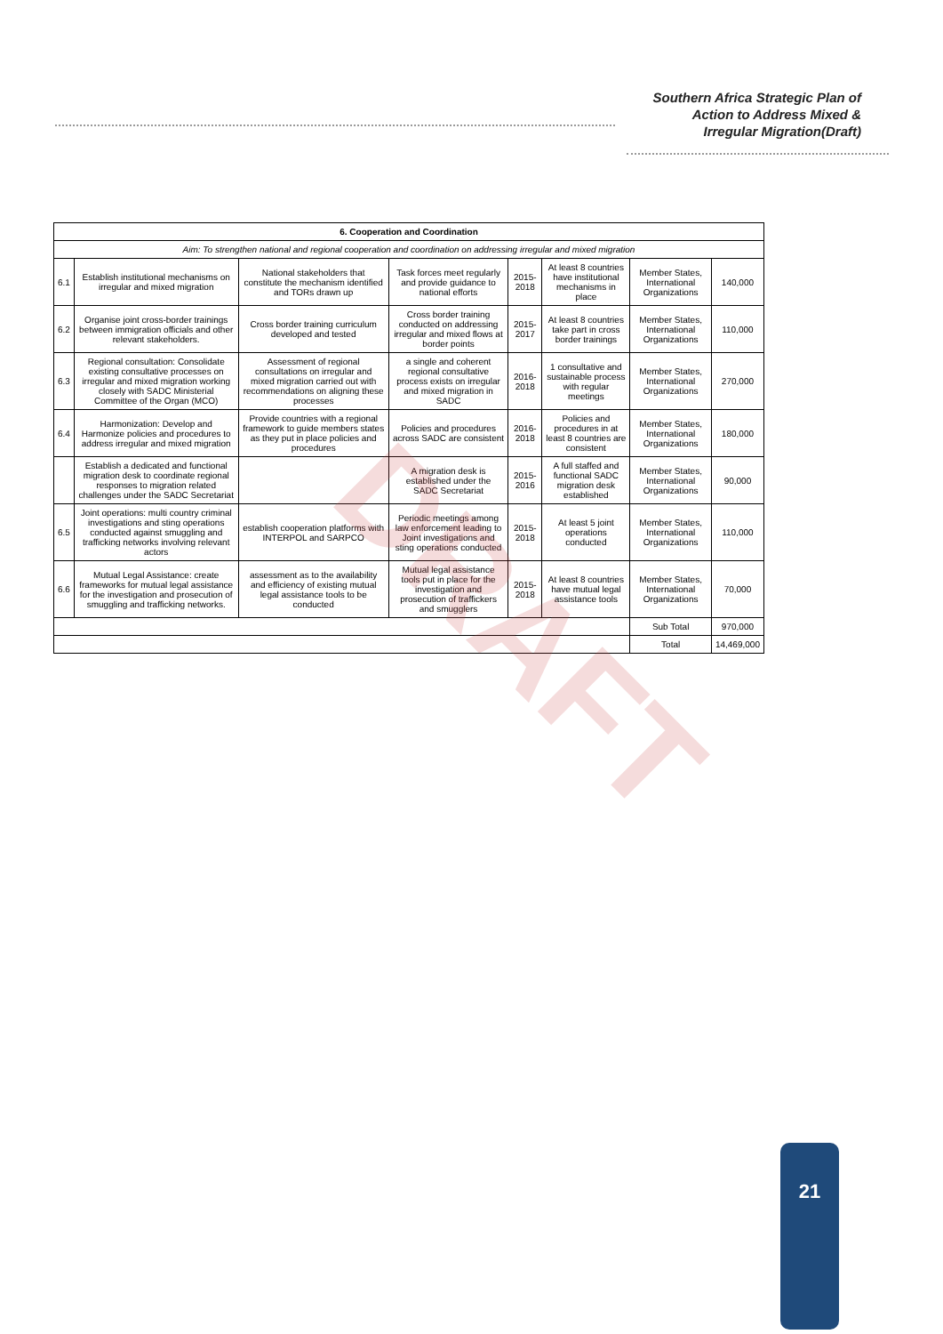Southern Africa Strategic Plan of
Action to Address Mixed &
Irregular Migration(Draft)
| 6. Cooperation and Coordination | | | | | | | |
| --- | --- | --- | --- | --- | --- | --- | --- |
| Aim: To strengthen national and regional cooperation and coordination on addressing irregular and mixed migration | | | | | | | |
| 6.1 | Establish institutional mechanisms on irregular and mixed migration | National stakeholders that constitute the mechanism identified and TORs drawn up | Task forces meet regularly and provide guidance to national efforts | 2015-2018 | At least 8 countries have institutional mechanisms in place | Member States, International Organizations | 140,000 |
| 6.2 | Organise joint cross-border trainings between immigration officials and other relevant stakeholders. | Cross border training curriculum developed and tested | Cross border training conducted on addressing irregular and mixed flows at border points | 2015-2017 | At least 8 countries take part in cross border trainings | Member States, International Organizations | 110,000 |
| 6.3 | Regional consultation: Consolidate existing consultative processes on irregular and mixed migration working closely with SADC Ministerial Committee of the Organ (MCO) | Assessment of regional consultations on irregular and mixed migration carried out with recommendations on aligning these processes | a single and coherent regional consultative process exists on irregular and mixed migration in SADC | 2016-2018 | 1 consultative and sustainable process with regular meetings | Member States, International Organizations | 270,000 |
| 6.4 | Harmonization: Develop and Harmonize policies and procedures to address irregular and mixed migration | Provide countries with a regional framework to guide members states as they put in place policies and procedures | Policies and procedures across SADC are consistent | 2016-2018 | Policies and procedures in at least 8 countries are consistent | Member States, International Organizations | 180,000 |
| | Establish a dedicated and functional migration desk to coordinate regional responses to migration related challenges under the SADC Secretariat | | A migration desk is established under the SADC Secretariat | 2015-2016 | A full staffed and functional SADC migration desk established | Member States, International Organizations | 90,000 |
| 6.5 | Joint operations: multi country criminal investigations and sting operations conducted against smuggling and trafficking networks involving relevant actors | establish cooperation platforms with INTERPOL and SARPCO | Periodic meetings among law enforcement leading to Joint investigations and sting operations conducted | 2015-2018 | At least 5 joint operations conducted | Member States, International Organizations | 110,000 |
| 6.6 | Mutual Legal Assistance: create frameworks for mutual legal assistance for the investigation and prosecution of smuggling and trafficking networks. | assessment as to the availability and efficiency of existing mutual legal assistance tools to be conducted | Mutual legal assistance tools put in place for the investigation and prosecution of traffickers and smugglers | 2015-2018 | At least 8 countries have mutual legal assistance tools | Member States, International Organizations | 70,000 |
| | | | | | | Sub Total | 970,000 |
| | | | | | | Total | 14,469,000 |
DRAFT
21